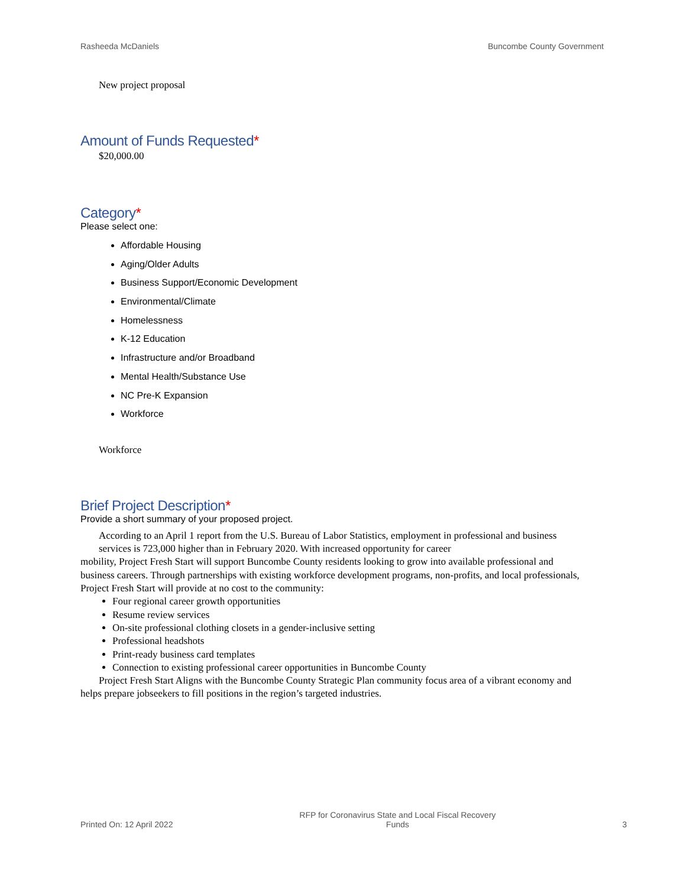Rasheeda McDaniels Buncombe County Government
New project proposal
Amount of Funds Requested*
$20,000.00
Category*
Please select one:
Affordable Housing
Aging/Older Adults
Business Support/Economic Development
Environmental/Climate
Homelessness
K-12 Education
Infrastructure and/or Broadband
Mental Health/Substance Use
NC Pre-K Expansion
Workforce
Workforce
Brief Project Description*
Provide a short summary of your proposed project.
According to an April 1 report from the U.S. Bureau of Labor Statistics, employment in professional and business services is 723,000 higher than in February 2020. With increased opportunity for career
mobility, Project Fresh Start will support Buncombe County residents looking to grow into available professional and business careers. Through partnerships with existing workforce development programs, non-profits, and local professionals, Project Fresh Start will provide at no cost to the community:
Four regional career growth opportunities
Resume review services
On-site professional clothing closets in a gender-inclusive setting
Professional headshots
Print-ready business card templates
Connection to existing professional career opportunities in Buncombe County
Project Fresh Start Aligns with the Buncombe County Strategic Plan community focus area of a vibrant economy and helps prepare jobseekers to fill positions in the region’s targeted industries.
Printed On: 12 April 2022 RFP for Coronavirus State and Local Fiscal Recovery Funds 3